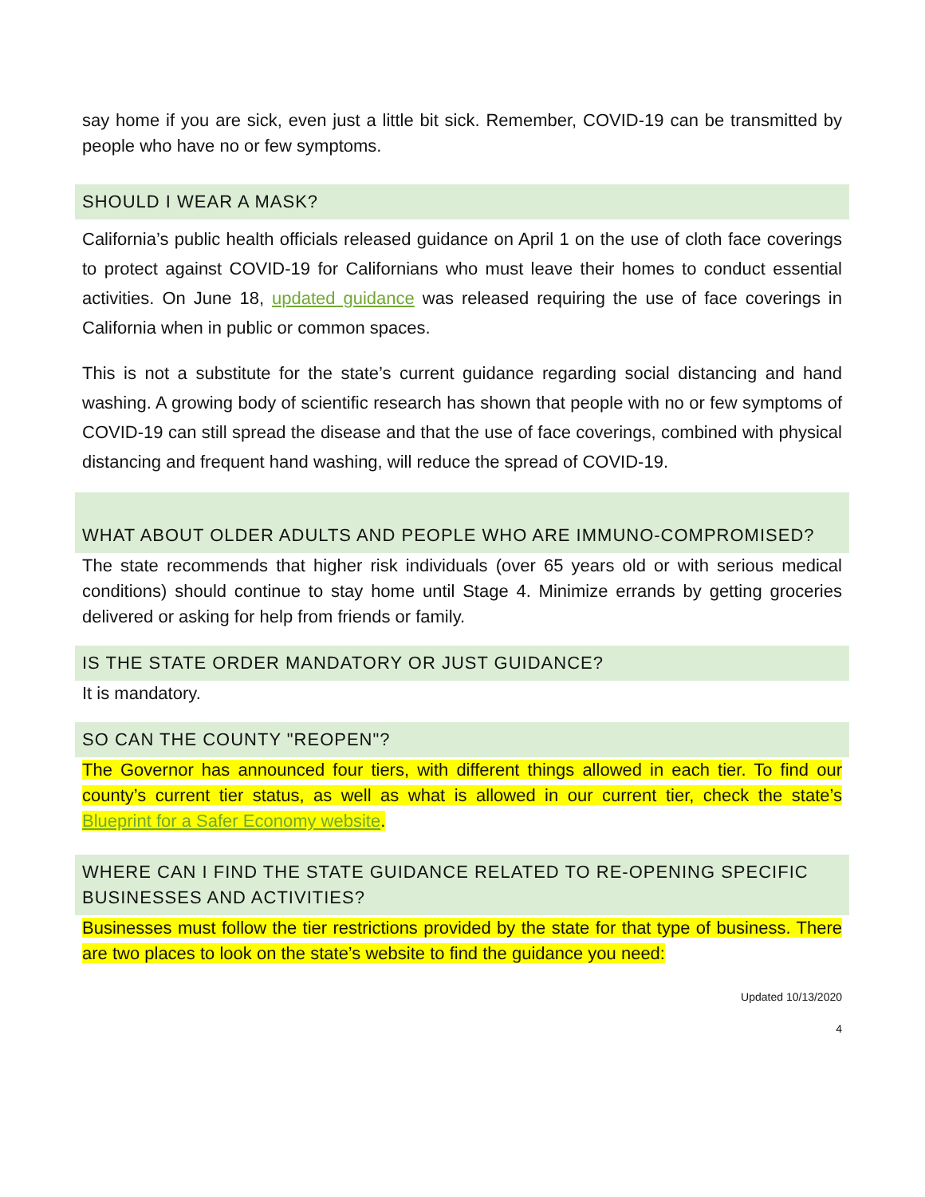say home if you are sick, even just a little bit sick. Remember, COVID-19 can be transmitted by people who have no or few symptoms.
SHOULD I WEAR A MASK?
California’s public health officials released guidance on April 1 on the use of cloth face coverings to protect against COVID-19 for Californians who must leave their homes to conduct essential activities. On June 18, updated guidance was released requiring the use of face coverings in California when in public or common spaces.
This is not a substitute for the state’s current guidance regarding social distancing and hand washing. A growing body of scientific research has shown that people with no or few symptoms of COVID-19 can still spread the disease and that the use of face coverings, combined with physical distancing and frequent hand washing, will reduce the spread of COVID-19.
WHAT ABOUT OLDER ADULTS AND PEOPLE WHO ARE IMMUNO-COMPROMISED?
The state recommends that higher risk individuals (over 65 years old or with serious medical conditions) should continue to stay home until Stage 4. Minimize errands by getting groceries delivered or asking for help from friends or family.
IS THE STATE ORDER MANDATORY OR JUST GUIDANCE?
It is mandatory.
SO CAN THE COUNTY "REOPEN"?
The Governor has announced four tiers, with different things allowed in each tier. To find our county’s current tier status, as well as what is allowed in our current tier, check the state’s Blueprint for a Safer Economy website.
WHERE CAN I FIND THE STATE GUIDANCE RELATED TO RE-OPENING SPECIFIC BUSINESSES AND ACTIVITIES?
Businesses must follow the tier restrictions provided by the state for that type of business. There are two places to look on the state’s website to find the guidance you need:
Updated 10/13/2020
4